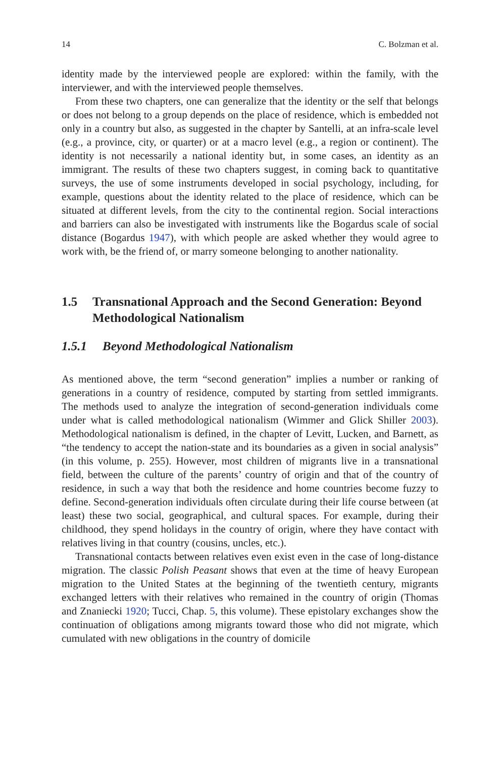14 C. Bolzman et al.
identity made by the interviewed people are explored: within the family, with the interviewer, and with the interviewed people themselves.
From these two chapters, one can generalize that the identity or the self that belongs or does not belong to a group depends on the place of residence, which is embedded not only in a country but also, as suggested in the chapter by Santelli, at an infra-scale level (e.g., a province, city, or quarter) or at a macro level (e.g., a region or continent). The identity is not necessarily a national identity but, in some cases, an identity as an immigrant. The results of these two chapters suggest, in coming back to quantitative surveys, the use of some instruments developed in social psychology, including, for example, questions about the identity related to the place of residence, which can be situated at different levels, from the city to the continental region. Social interactions and barriers can also be investigated with instruments like the Bogardus scale of social distance (Bogardus 1947), with which people are asked whether they would agree to work with, be the friend of, or marry someone belonging to another nationality.
1.5 Transnational Approach and the Second Generation: Beyond Methodological Nationalism
1.5.1 Beyond Methodological Nationalism
As mentioned above, the term “second generation” implies a number or ranking of generations in a country of residence, computed by starting from settled immigrants. The methods used to analyze the integration of second-generation individuals come under what is called methodological nationalism (Wimmer and Glick Shiller 2003). Methodological nationalism is defined, in the chapter of Levitt, Lucken, and Barnett, as “the tendency to accept the nation-state and its boundaries as a given in social analysis” (in this volume, p. 255). However, most children of migrants live in a transnational field, between the culture of the parents’ country of origin and that of the country of residence, in such a way that both the residence and home countries become fuzzy to define. Second-generation individuals often circulate during their life course between (at least) these two social, geographical, and cultural spaces. For example, during their childhood, they spend holidays in the country of origin, where they have contact with relatives living in that country (cousins, uncles, etc.).
Transnational contacts between relatives even exist even in the case of long-distance migration. The classic Polish Peasant shows that even at the time of heavy European migration to the United States at the beginning of the twentieth century, migrants exchanged letters with their relatives who remained in the country of origin (Thomas and Znaniecki 1920; Tucci, Chap. 5, this volume). These epistolary exchanges show the continuation of obligations among migrants toward those who did not migrate, which cumulated with new obligations in the country of domicile